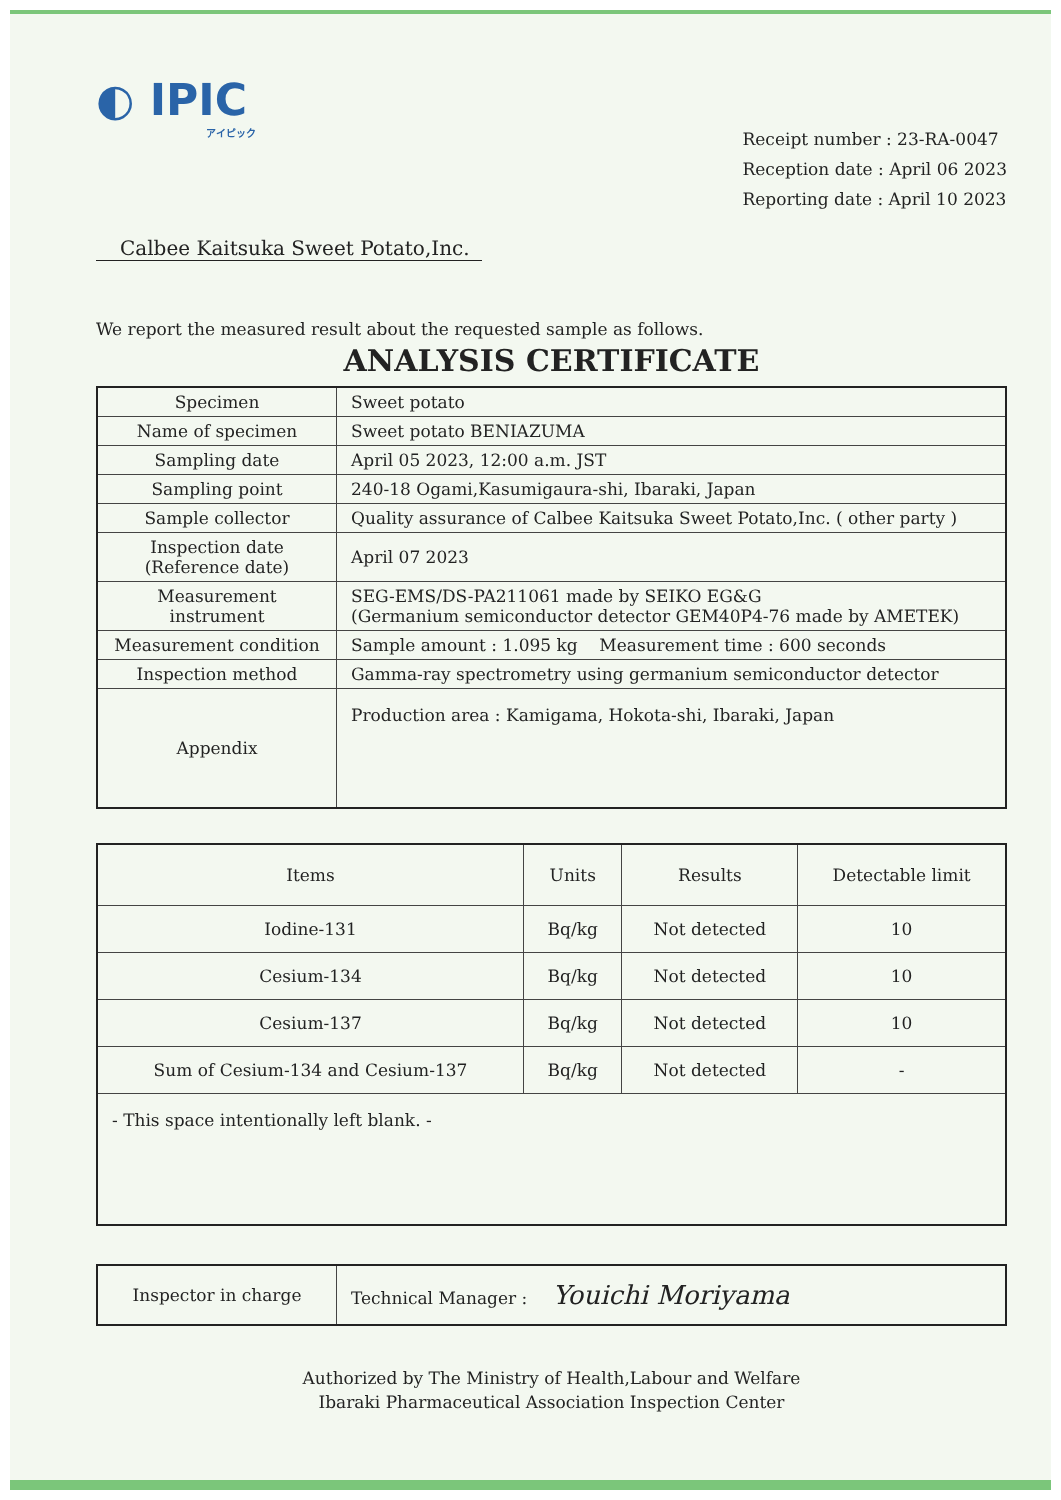◐ IPIC
アイピック
Receipt number : 23-RA-0047
Reception date : April 06 2023
Reporting date : April 10 2023
Calbee Kaitsuka Sweet Potato,Inc.
We report the measured result about the requested sample as follows.
ANALYSIS CERTIFICATE
| Specimen | Sweet potato |
| Name of specimen | Sweet potato BENIAZUMA |
| Sampling date | April 05 2023, 12:00 a.m. JST |
| Sampling point | 240-18 Ogami,Kasumigaura-shi, Ibaraki, Japan |
| Sample collector | Quality assurance of Calbee Kaitsuka Sweet Potato,Inc. ( other party ) |
| Inspection date (Reference date) | April 07 2023 |
| Measurement instrument | SEG-EMS/DS-PA211061 made by SEIKO EG&G (Germanium semiconductor detector GEM40P4-76 made by AMETEK) |
| Measurement condition | Sample amount : 1.095 kg Measurement time : 600 seconds |
| Inspection method | Gamma-ray spectrometry using germanium semiconductor detector |
| Appendix | Production area : Kamigama, Hokota-shi, Ibaraki, Japan |
| Items | Units | Results | Detectable limit |
| --- | --- | --- | --- |
| Iodine-131 | Bq/kg | Not detected | 10 |
| Cesium-134 | Bq/kg | Not detected | 10 |
| Cesium-137 | Bq/kg | Not detected | 10 |
| Sum of Cesium-134 and Cesium-137 | Bq/kg | Not detected | - |
| - This space intentionally left blank. - | | | |
| Inspector in charge | Technical Manager : Youichi Moriyama |
Authorized by The Ministry of Health,Labour and Welfare
Ibaraki Pharmaceutical Association Inspection Center